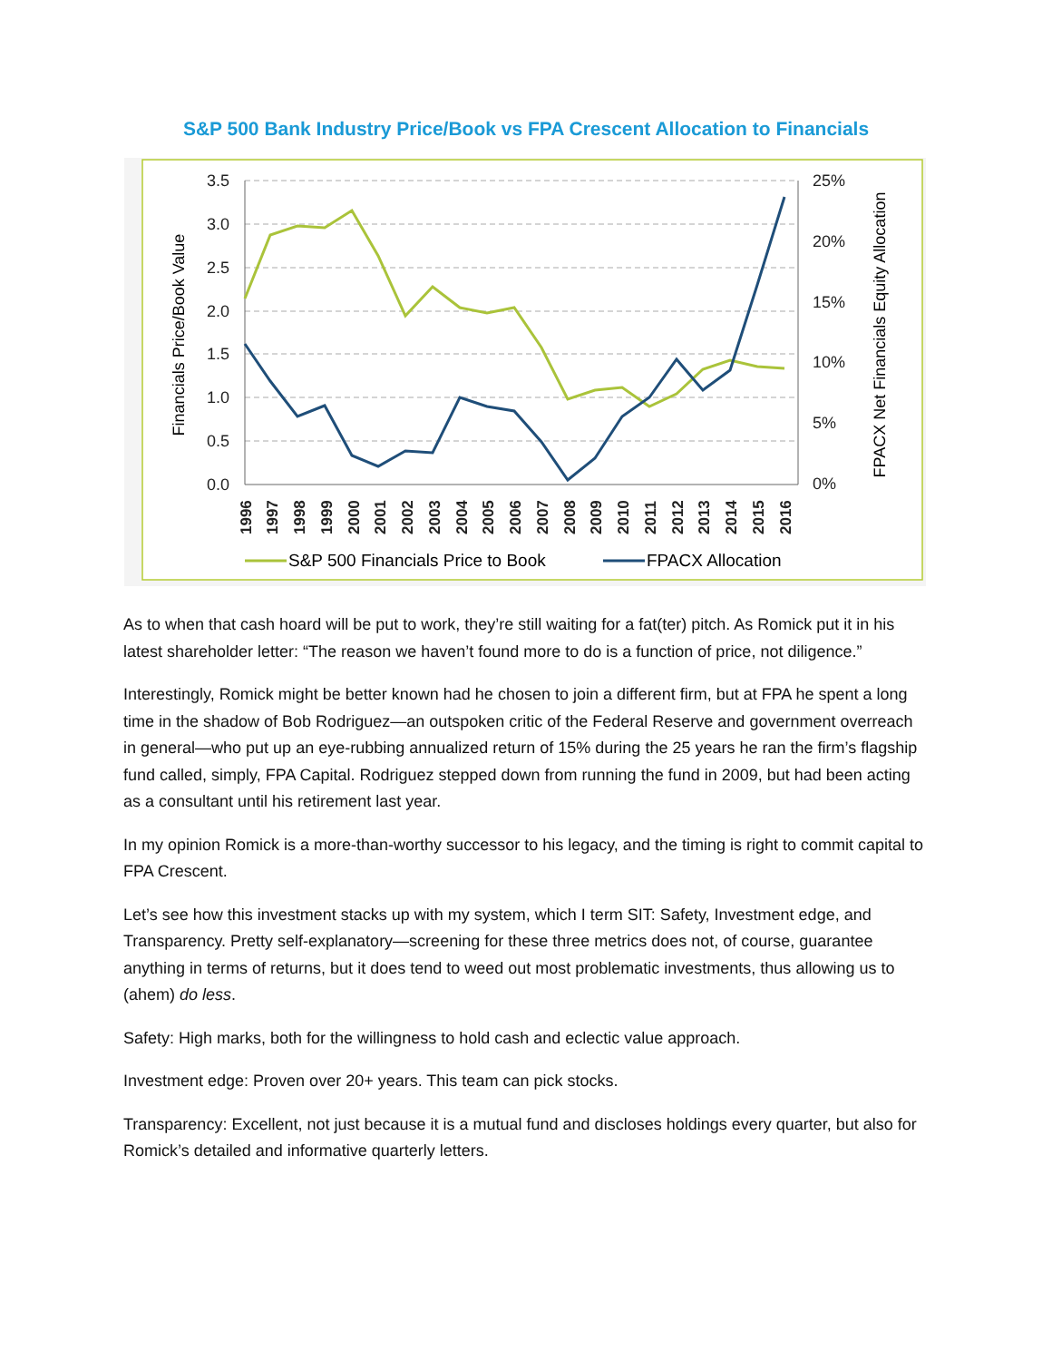S&P 500 Bank Industry Price/Book vs FPA Crescent Allocation to Financials
3.5
3.0
2.5
2.0
1.5
1.0
0.5
0.0
25%
20%
15%
10%
5%
0%
Financials Price/Book Value
FPACX Net Financials Equity Allocation
1996
1997
1998
1999
2000
2001
2002
2003
2004
2005
2006
2007
2008
2009
2010
2011
2012
2013
2014
2015
2016
S&P 500 Financials Price to Book
FPACX Allocation
As to when that cash hoard will be put to work, they’re still waiting for a fat(ter) pitch. As Romick put it in his latest shareholder letter: “The reason we haven’t found more to do is a function of price, not diligence.”
Interestingly, Romick might be better known had he chosen to join a different firm, but at FPA he spent a long time in the shadow of Bob Rodriguez—an outspoken critic of the Federal Reserve and government overreach in general—who put up an eye-rubbing annualized return of 15% during the 25 years he ran the firm’s flagship fund called, simply, FPA Capital. Rodriguez stepped down from running the fund in 2009, but had been acting as a consultant until his retirement last year.
In my opinion Romick is a more-than-worthy successor to his legacy, and the timing is right to commit capital to FPA Crescent.
Let’s see how this investment stacks up with my system, which I term SIT: Safety, Investment edge, and Transparency. Pretty self-explanatory—screening for these three metrics does not, of course, guarantee anything in terms of returns, but it does tend to weed out most problematic investments, thus allowing us to (ahem) do less.
Safety: High marks, both for the willingness to hold cash and eclectic value approach.
Investment edge: Proven over 20+ years. This team can pick stocks.
Transparency: Excellent, not just because it is a mutual fund and discloses holdings every quarter, but also for Romick’s detailed and informative quarterly letters.